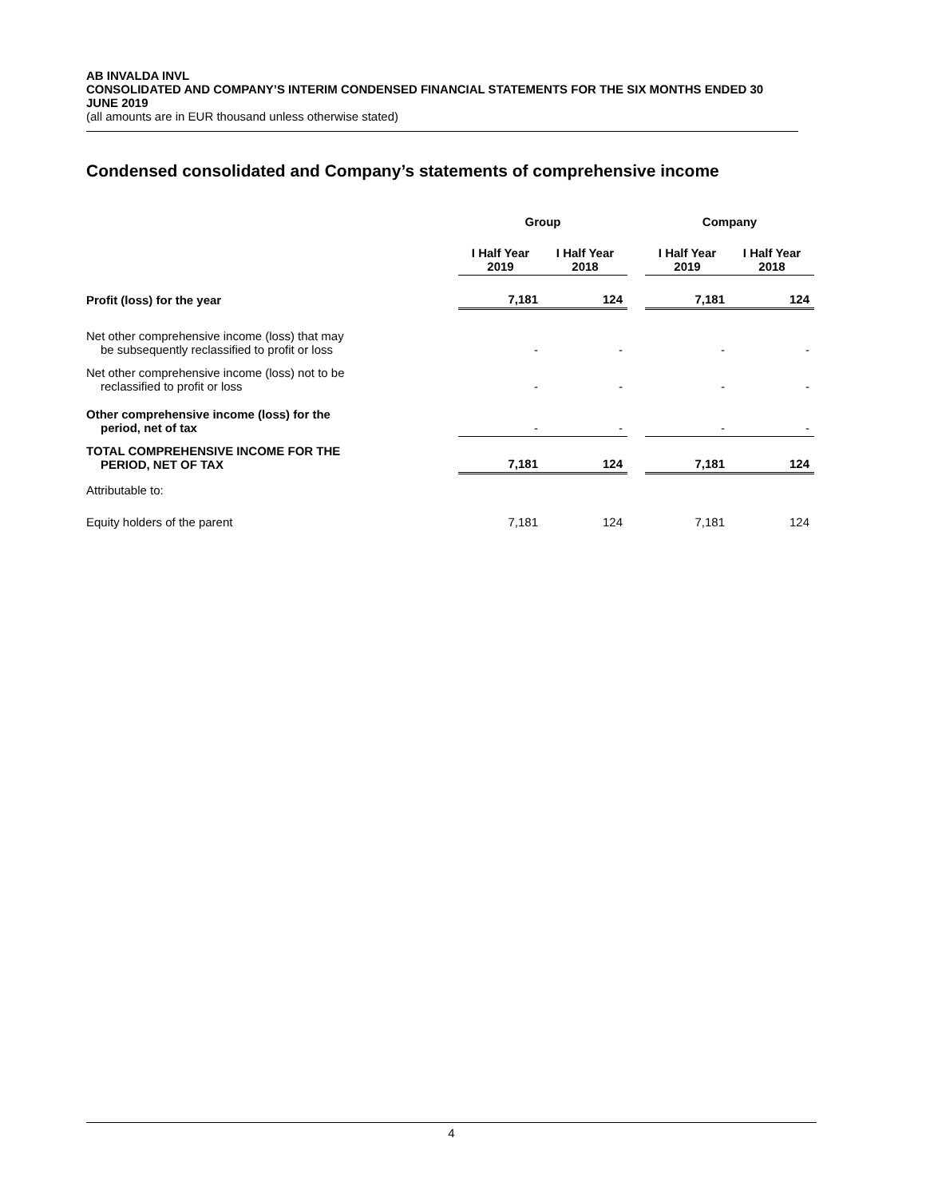AB INVALDA INVL
CONSOLIDATED AND COMPANY’S INTERIM CONDENSED FINANCIAL STATEMENTS FOR THE SIX MONTHS ENDED 30 JUNE 2019
(all amounts are in EUR thousand unless otherwise stated)
Condensed consolidated and Company’s statements of comprehensive income
| | Group | | | Company | |
| | I Half Year 2019 | I Half Year 2018 | | I Half Year 2019 | I Half Year 2018 |
| Profit (loss) for the year | 7,181 | 124 | | 7,181 | 124 |
| Net other comprehensive income (loss) that may be subsequently reclassified to profit or loss | - | - | | - | - |
| Net other comprehensive income (loss) not to be reclassified to profit or loss | - | - | | - | - |
| Other comprehensive income (loss) for the period, net of tax | - | - | | - | - |
| TOTAL COMPREHENSIVE INCOME FOR THE PERIOD, NET OF TAX | 7,181 | 124 | | 7,181 | 124 |
| Attributable to: | | | | | |
| Equity holders of the parent | 7,181 | 124 | | 7,181 | 124 |
4